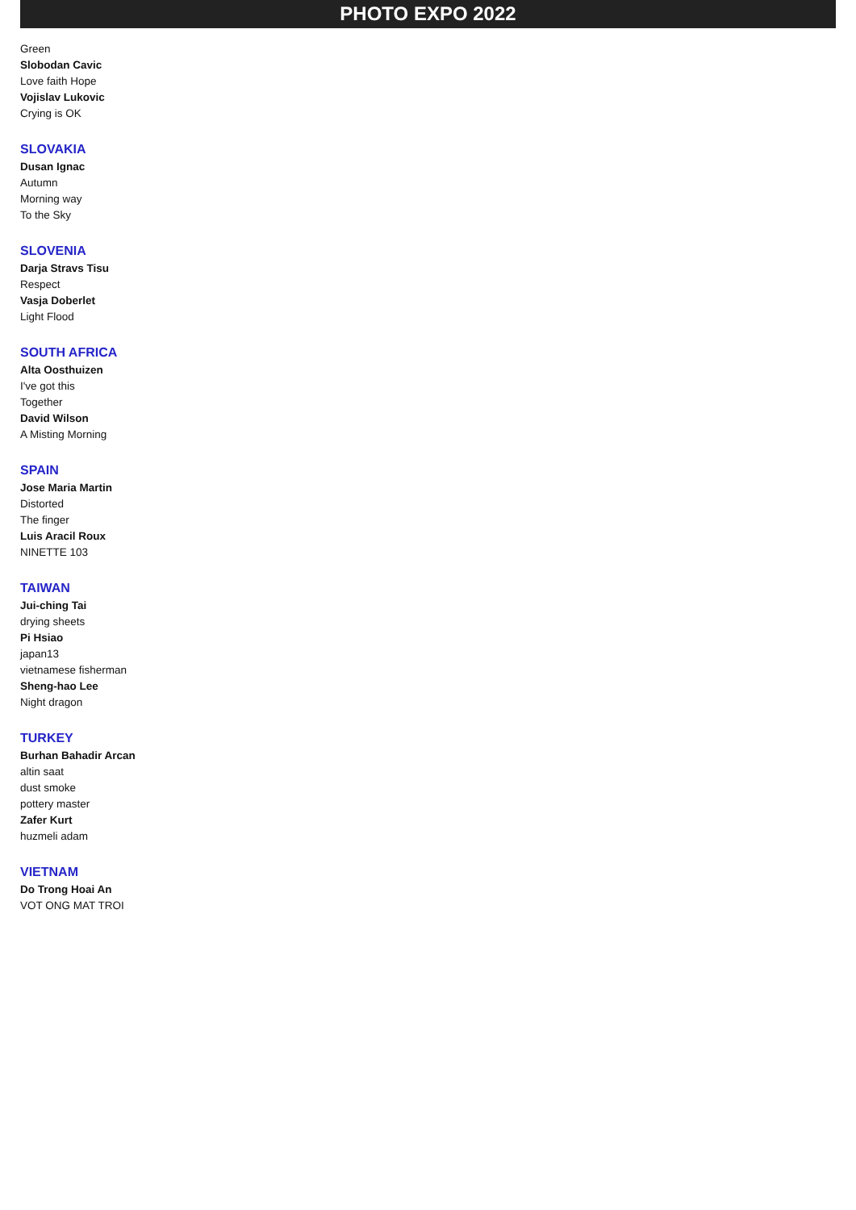PHOTO EXPO 2022
Green
Slobodan Cavic
Love faith Hope
Vojislav Lukovic
Crying is OK
SLOVAKIA
Dusan Ignac
Autumn
Morning way
To the Sky
SLOVENIA
Darja Stravs Tisu
Respect
Vasja Doberlet
Light Flood
SOUTH AFRICA
Alta Oosthuizen
I've got this
Together
David Wilson
A Misting Morning
SPAIN
Jose Maria Martin
Distorted
The finger
Luis Aracil Roux
NINETTE 103
TAIWAN
Jui-ching Tai
drying sheets
Pi Hsiao
japan13
vietnamese fisherman
Sheng-hao Lee
Night dragon
TURKEY
Burhan Bahadir Arcan
altin saat
dust smoke
pottery master
Zafer Kurt
huzmeli adam
VIETNAM
Do Trong Hoai An
VOT ONG MAT TROI